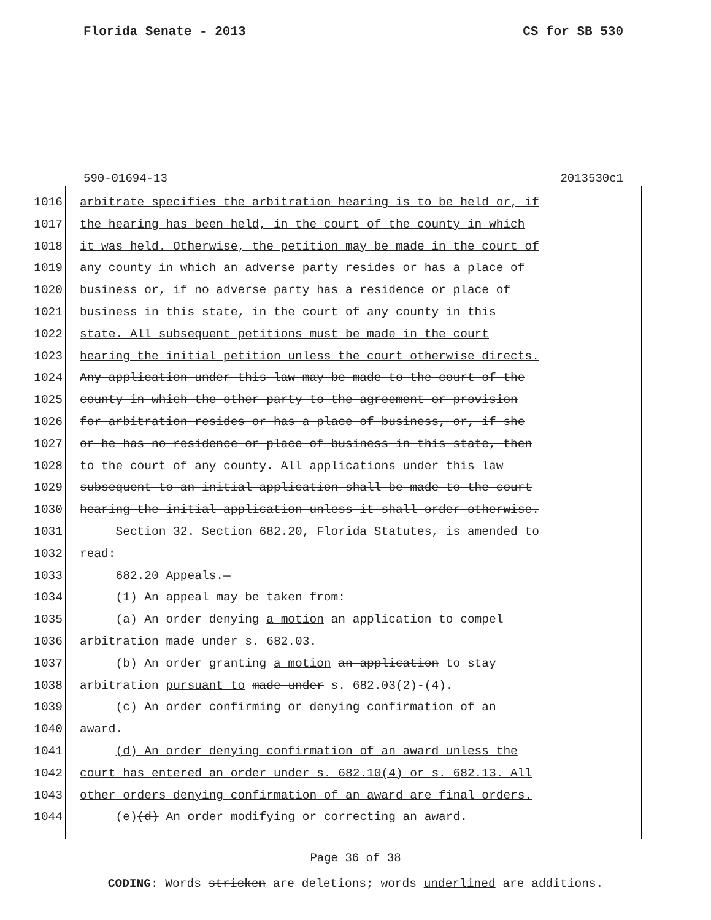Florida Senate - 2013 CS for SB 530
590-01694-13 2013530c1
1016 arbitrate specifies the arbitration hearing is to be held or, if
1017 the hearing has been held, in the court of the county in which
1018 it was held. Otherwise, the petition may be made in the court of
1019 any county in which an adverse party resides or has a place of
1020 business or, if no adverse party has a residence or place of
1021 business in this state, in the court of any county in this
1022 state. All subsequent petitions must be made in the court
1023 hearing the initial petition unless the court otherwise directs.
1024 Any application under this law may be made to the court of the
1025 county in which the other party to the agreement or provision
1026 for arbitration resides or has a place of business, or, if she
1027 or he has no residence or place of business in this state, then
1028 to the court of any county. All applications under this law
1029 subsequent to an initial application shall be made to the court
1030 hearing the initial application unless it shall order otherwise.
1031 Section 32. Section 682.20, Florida Statutes, is amended to
1032 read:
1033 682.20 Appeals.—
1034 (1) An appeal may be taken from:
1035 (a) An order denying a motion an application to compel
1036 arbitration made under s. 682.03.
1037 (b) An order granting a motion an application to stay
1038 arbitration pursuant to made under s. 682.03(2)-(4).
1039 (c) An order confirming or denying confirmation of an
1040 award.
1041 (d) An order denying confirmation of an award unless the
1042 court has entered an order under s. 682.10(4) or s. 682.13. All
1043 other orders denying confirmation of an award are final orders.
1044 (e)(d) An order modifying or correcting an award.
Page 36 of 38
CODING: Words stricken are deletions; words underlined are additions.